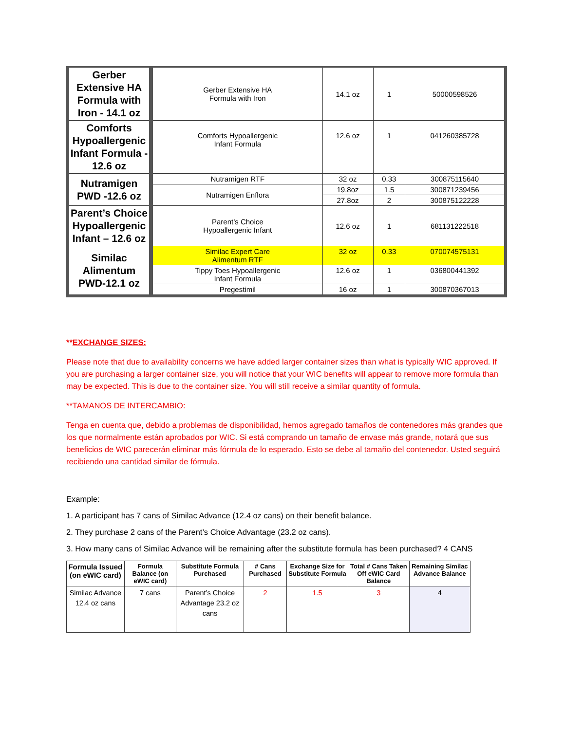| Gerber Extensive HA Formula with Iron - 14.1 oz | Gerber Extensive HA Formula with Iron | 14.1 oz | 1 | 50000598526 |
| Comforts Hypoallergenic Infant Formula - 12.6 oz | Comforts Hypoallergenic Infant Formula | 12.6 oz | 1 | 041260385728 |
| Nutramigen PWD -12.6 oz | Nutramigen RTF | 32 oz | 0.33 | 300875115640 |
| | Nutramigen Enflora | 19.8oz | 1.5 | 300871239456 |
| | | 27.8oz | 2 | 300875122228 |
| Parent’s Choice Hypoallergenic Infant – 12.6 oz | Parent’s Choice Hypoallergenic Infant | 12.6 oz | 1 | 681131222518 |
| Similac Alimentum PWD-12.1 oz | Similac Expert Care Alimentum RTF | 32 oz | 0.33 | 070074575131 |
| | Tippy Toes Hypoallergenic Infant Formula | 12.6 oz | 1 | 036800441392 |
| | Pregestimil | 16 oz | 1 | 300870367013 |
**EXCHANGE SIZES:
Please note that due to availability concerns we have added larger container sizes than what is typically WIC approved. If you are purchasing a larger container size, you will notice that your WIC benefits will appear to remove more formula than may be expected. This is due to the container size. You will still receive a similar quantity of formula.
**TAMANOS DE INTERCAMBIO:
Tenga en cuenta que, debido a problemas de disponibilidad, hemos agregado tamaños de contenedores más grandes que los que normalmente están aprobados por WIC. Si está comprando un tamaño de envase más grande, notará que sus beneficios de WIC parecerán eliminar más fórmula de lo esperado. Esto se debe al tamaño del contenedor. Usted seguirá recibiendo una cantidad similar de fórmula.
Example:
1. A participant has 7 cans of Similac Advance (12.4 oz cans) on their benefit balance.
2. They purchase 2 cans of the Parent’s Choice Advantage (23.2 oz cans).
3. How many cans of Similac Advance will be remaining after the substitute formula has been purchased? 4 CANS
| Formula Issued (on eWIC card) | Formula Balance (on eWIC card) | Substitute Formula Purchased | # Cans Purchased | Exchange Size for Substitute Formula | Total # Cans Taken Off eWIC Card Balance | Remaining Similac Advance Balance |
| --- | --- | --- | --- | --- | --- | --- |
| Similac Advance 12.4 oz cans | 7 cans | Parent’s Choice Advantage 23.2 oz cans | 2 | 1.5 | 3 | 4 |